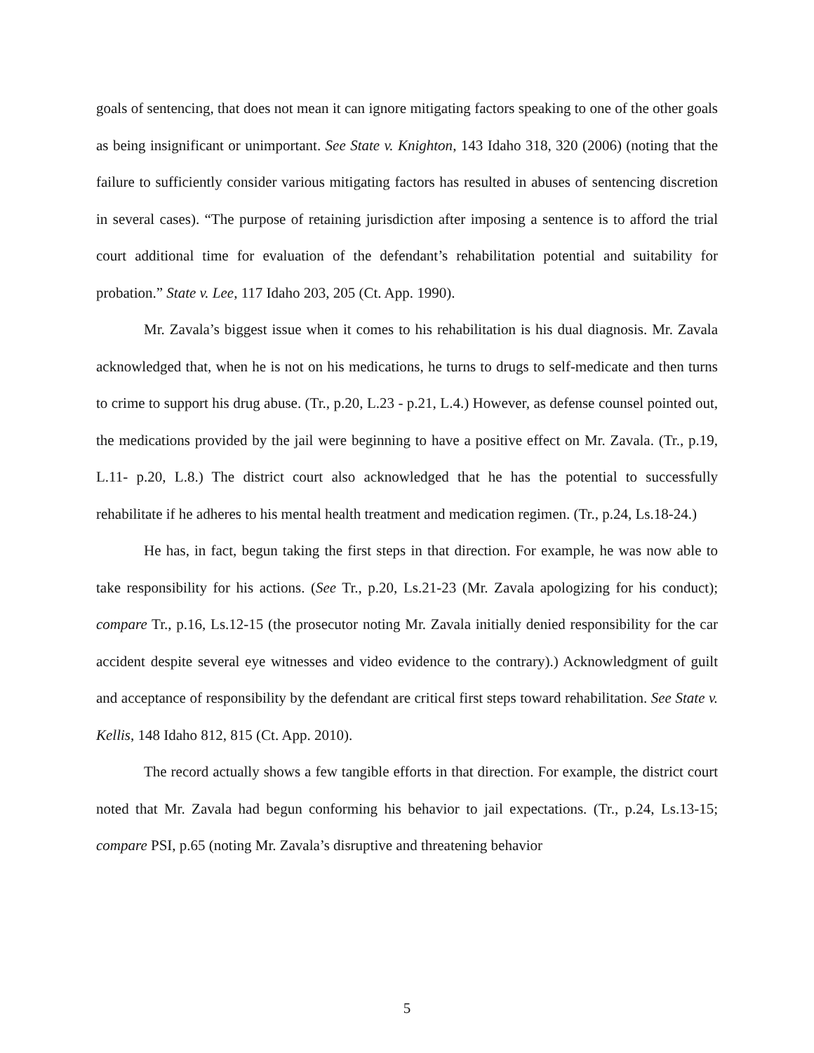goals of sentencing, that does not mean it can ignore mitigating factors speaking to one of the other goals as being insignificant or unimportant. See State v. Knighton, 143 Idaho 318, 320 (2006) (noting that the failure to sufficiently consider various mitigating factors has resulted in abuses of sentencing discretion in several cases). “The purpose of retaining jurisdiction after imposing a sentence is to afford the trial court additional time for evaluation of the defendant’s rehabilitation potential and suitability for probation.” State v. Lee, 117 Idaho 203, 205 (Ct. App. 1990).
Mr. Zavala’s biggest issue when it comes to his rehabilitation is his dual diagnosis. Mr. Zavala acknowledged that, when he is not on his medications, he turns to drugs to self-medicate and then turns to crime to support his drug abuse. (Tr., p.20, L.23 - p.21, L.4.) However, as defense counsel pointed out, the medications provided by the jail were beginning to have a positive effect on Mr. Zavala. (Tr., p.19, L.11- p.20, L.8.) The district court also acknowledged that he has the potential to successfully rehabilitate if he adheres to his mental health treatment and medication regimen. (Tr., p.24, Ls.18-24.)
He has, in fact, begun taking the first steps in that direction. For example, he was now able to take responsibility for his actions. (See Tr., p.20, Ls.21-23 (Mr. Zavala apologizing for his conduct); compare Tr., p.16, Ls.12-15 (the prosecutor noting Mr. Zavala initially denied responsibility for the car accident despite several eye witnesses and video evidence to the contrary).) Acknowledgment of guilt and acceptance of responsibility by the defendant are critical first steps toward rehabilitation. See State v. Kellis, 148 Idaho 812, 815 (Ct. App. 2010).
The record actually shows a few tangible efforts in that direction. For example, the district court noted that Mr. Zavala had begun conforming his behavior to jail expectations. (Tr., p.24, Ls.13-15; compare PSI, p.65 (noting Mr. Zavala’s disruptive and threatening behavior
5